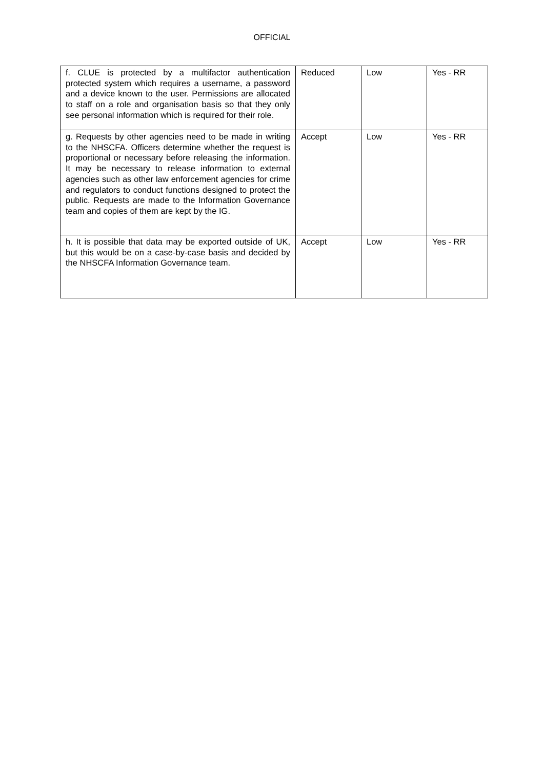OFFICIAL
| f. CLUE is protected by a multifactor authentication protected system which requires a username, a password and a device known to the user. Permissions are allocated to staff on a role and organisation basis so that they only see personal information which is required for their role. | Reduced | Low | Yes - RR |
| g. Requests by other agencies need to be made in writing to the NHSCFA. Officers determine whether the request is proportional or necessary before releasing the information. It may be necessary to release information to external agencies such as other law enforcement agencies for crime and regulators to conduct functions designed to protect the public. Requests are made to the Information Governance team and copies of them are kept by the IG. | Accept | Low | Yes - RR |
| h. It is possible that data may be exported outside of UK, but this would be on a case-by-case basis and decided by the NHSCFA Information Governance team. | Accept | Low | Yes - RR |